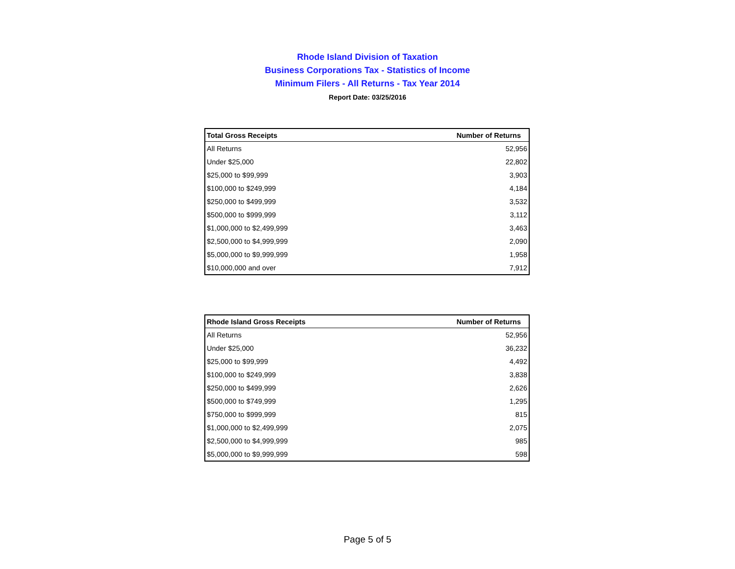Rhode Island Division of Taxation
Business Corporations Tax - Statistics of Income
Minimum Filers - All Returns - Tax Year 2014
Report Date: 03/25/2016
| Total Gross Receipts | Number of Returns |
| --- | --- |
| All Returns | 52,956 |
| Under $25,000 | 22,802 |
| $25,000 to $99,999 | 3,903 |
| $100,000 to $249,999 | 4,184 |
| $250,000 to $499,999 | 3,532 |
| $500,000 to $999,999 | 3,112 |
| $1,000,000 to $2,499,999 | 3,463 |
| $2,500,000 to $4,999,999 | 2,090 |
| $5,000,000 to $9,999,999 | 1,958 |
| $10,000,000 and over | 7,912 |
| Rhode Island Gross Receipts | Number of Returns |
| --- | --- |
| All Returns | 52,956 |
| Under $25,000 | 36,232 |
| $25,000 to $99,999 | 4,492 |
| $100,000 to $249,999 | 3,838 |
| $250,000 to $499,999 | 2,626 |
| $500,000 to $749,999 | 1,295 |
| $750,000 to $999,999 | 815 |
| $1,000,000 to $2,499,999 | 2,075 |
| $2,500,000 to $4,999,999 | 985 |
| $5,000,000 to $9,999,999 | 598 |
Page 5 of 5